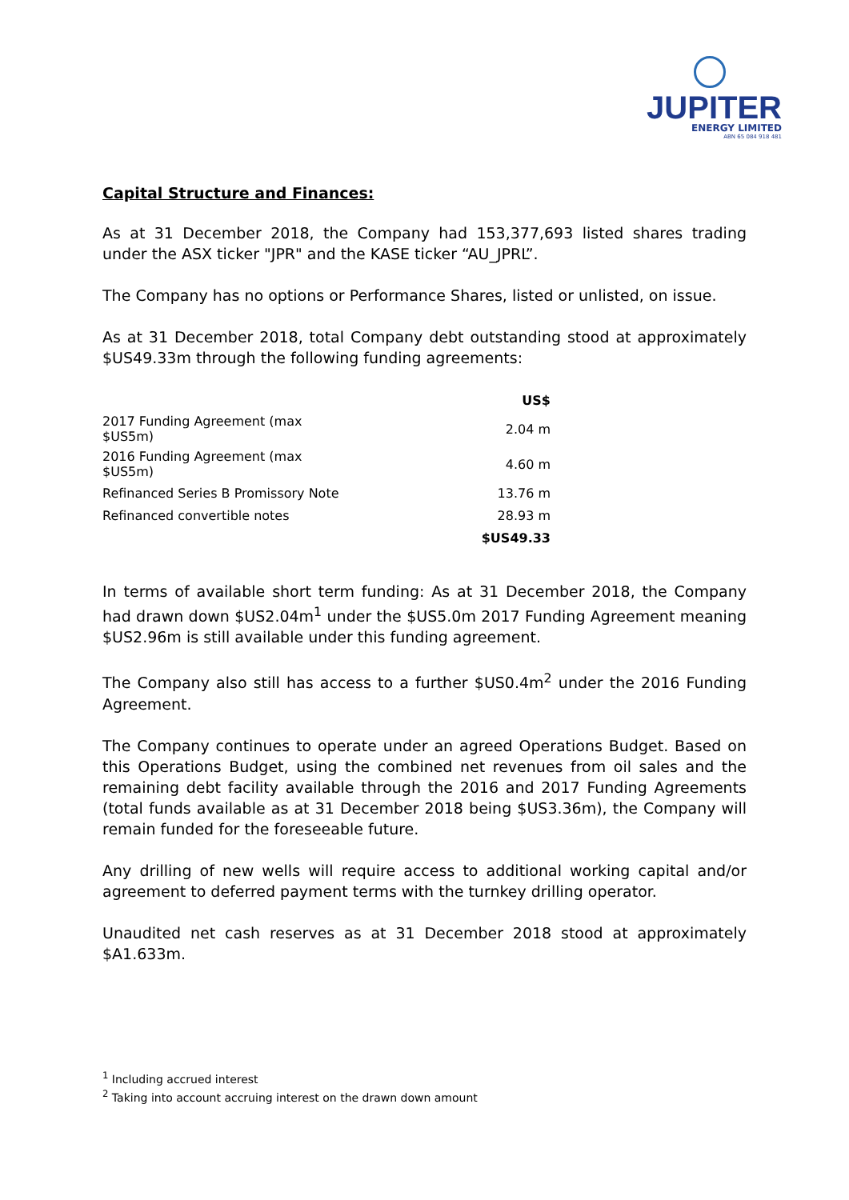JUPITER
ENERGY LIMITED
ABN 65 084 918 481
Capital Structure and Finances:
As at 31 December 2018, the Company had 153,377,693 listed shares trading under the ASX ticker "JPR" and the KASE ticker “AU_JPRL”.
The Company has no options or Performance Shares, listed or unlisted, on issue.
As at 31 December 2018, total Company debt outstanding stood at approximately $US49.33m through the following funding agreements:
| | US$ |
| 2017 Funding Agreement (max $US5m) | 2.04 m |
| 2016 Funding Agreement (max $US5m) | 4.60 m |
| Refinanced Series B Promissory Note | 13.76 m |
| Refinanced convertible notes | 28.93 m |
| | $US49.33 |
In terms of available short term funding: As at 31 December 2018, the Company had drawn down $US2.04m<sup>1</sup> under the $US5.0m 2017 Funding Agreement meaning $US2.96m is still available under this funding agreement.
The Company also still has access to a further $US0.4m<sup>2</sup> under the 2016 Funding Agreement.
The Company continues to operate under an agreed Operations Budget. Based on this Operations Budget, using the combined net revenues from oil sales and the remaining debt facility available through the 2016 and 2017 Funding Agreements (total funds available as at 31 December 2018 being $US3.36m), the Company will remain funded for the foreseeable future.
Any drilling of new wells will require access to additional working capital and/or agreement to deferred payment terms with the turnkey drilling operator.
Unaudited net cash reserves as at 31 December 2018 stood at approximately $A1.633m.
<sup>1</sup> Including accrued interest
<sup>2</sup> Taking into account accruing interest on the drawn down amount